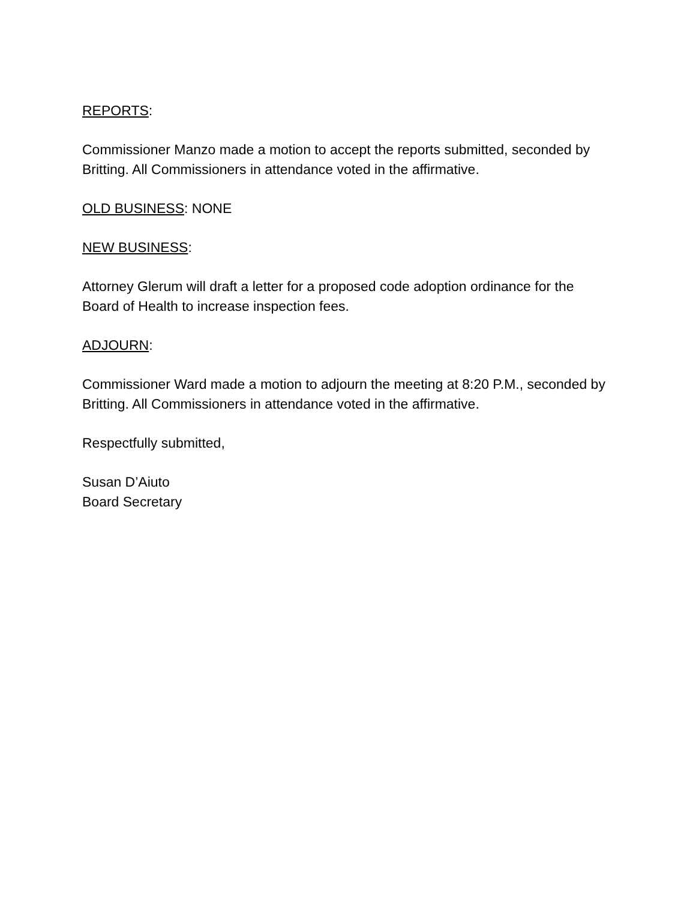REPORTS:
Commissioner Manzo made a motion to accept the reports submitted, seconded by Britting. All Commissioners in attendance voted in the affirmative.
OLD BUSINESS: NONE
NEW BUSINESS:
Attorney Glerum will draft a letter for a proposed code adoption ordinance for the Board of Health to increase inspection fees.
ADJOURN:
Commissioner Ward made a motion to adjourn the meeting at 8:20 P.M., seconded by Britting. All Commissioners in attendance voted in the affirmative.
Respectfully submitted,
Susan D’Aiuto
Board Secretary